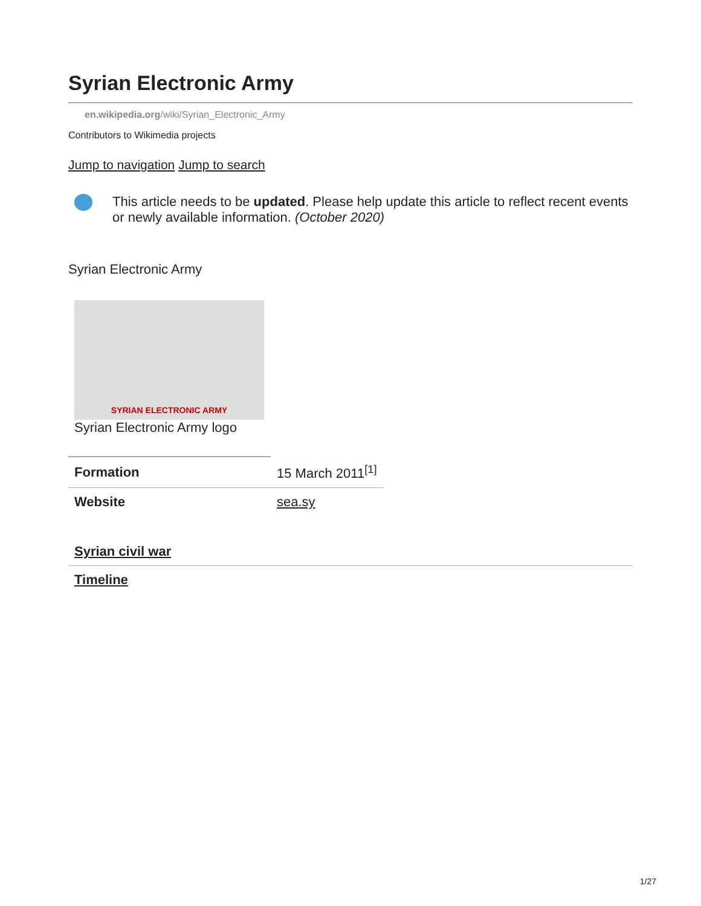Syrian Electronic Army
en.wikipedia.org/wiki/Syrian_Electronic_Army
Contributors to Wikimedia projects
Jump to navigation Jump to search
This article needs to be updated. Please help update this article to reflect recent events or newly available information. (October 2020)
Syrian Electronic Army
SYRIAN ELECTRONIC ARMY
Syrian Electronic Army logo
| Formation | 15 March 2011<sup>[1]</sup> |
| Website | sea.sy |
Syrian civil war
Timeline
1/27